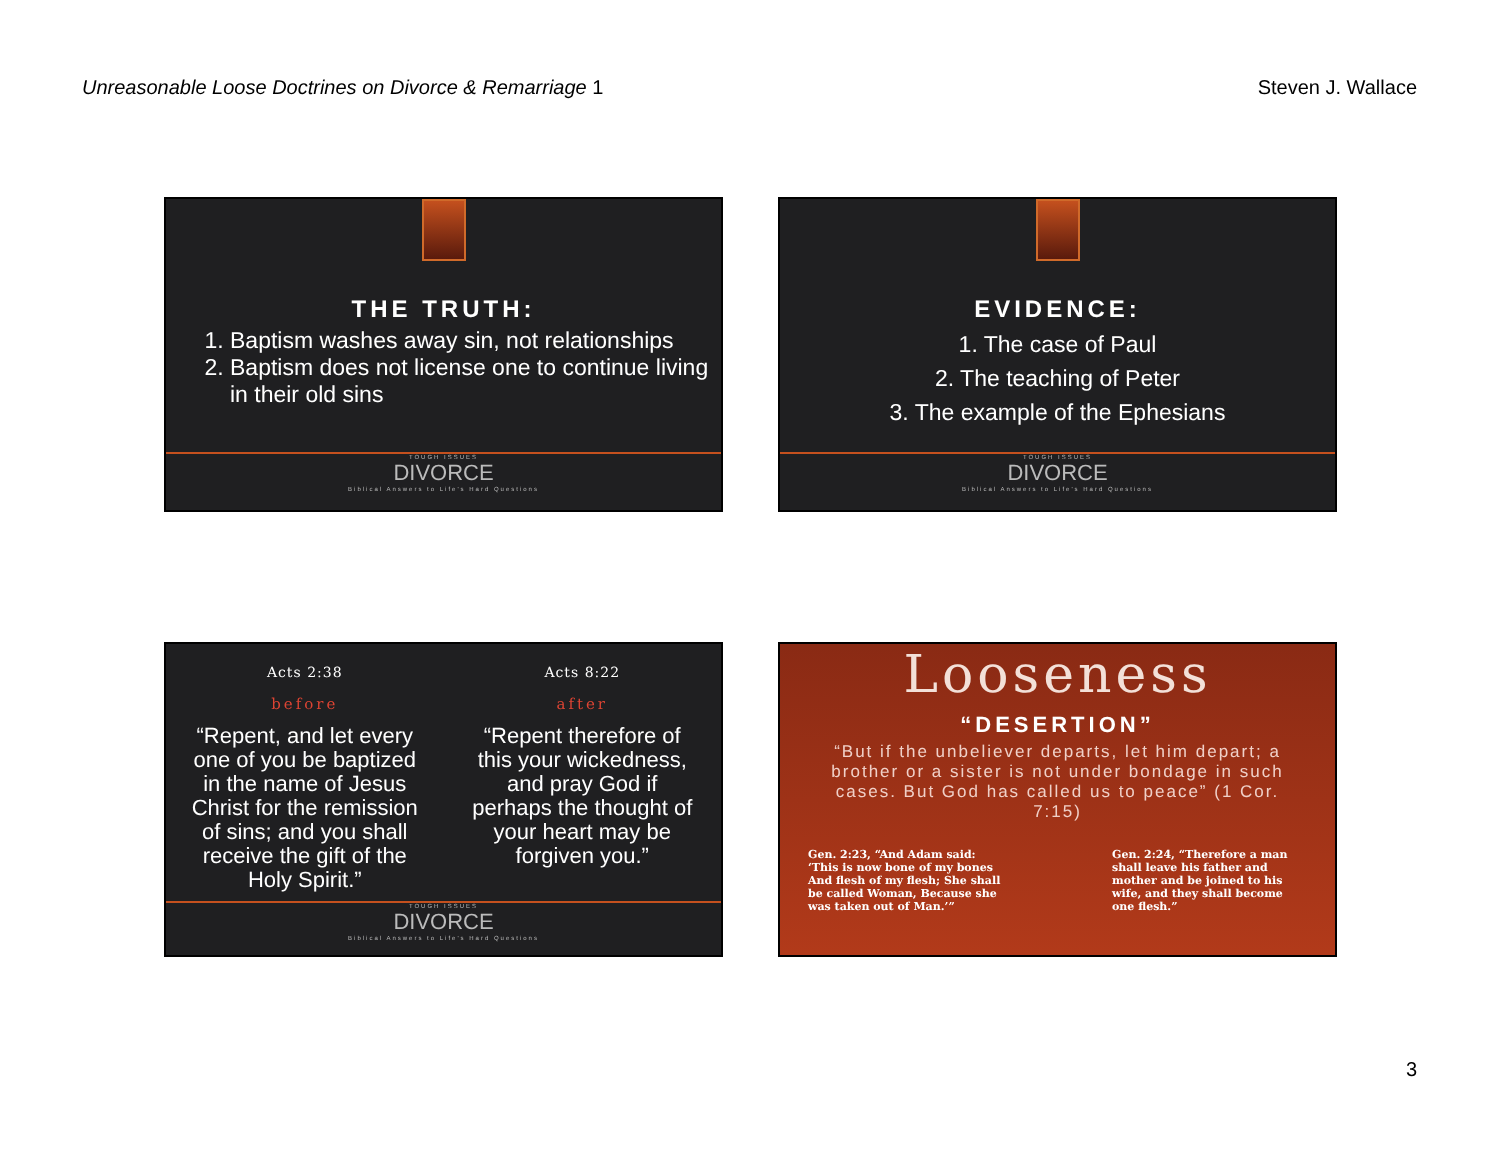Unreasonable Loose Doctrines on Divorce & Remarriage 1 Steven J. Wallace
THE TRUTH:
1. Baptism washes away sin, not relationships
2. Baptism does not license one to continue living in their old sins
TOUGH ISSUES
DIVORCE
Biblical Answers to Life's Hard Questions
EVIDENCE:
1. The case of Paul
2. The teaching of Peter
3. The example of the Ephesians
TOUGH ISSUES
DIVORCE
Biblical Answers to Life's Hard Questions
Acts 2:38
before
“Repent, and let every one of you be baptized in the name of Jesus Christ for the remission of sins; and you shall receive the gift of the Holy Spirit.”
Acts 8:22
after
“Repent therefore of this your wickedness, and pray God if perhaps the thought of your heart may be forgiven you.”
TOUGH ISSUES
DIVORCE
Biblical Answers to Life's Hard Questions
Looseness
“DESERTION”
“But if the unbeliever departs, let him depart; a brother or a sister is not under bondage in such cases. But God has called us to peace” (1 Cor. 7:15)
Gen. 2:23, “And Adam said: ‘This is now bone of my bones And flesh of my flesh; She shall be called Woman, Because she was taken out of Man.’”
Gen. 2:24, “Therefore a man shall leave his father and mother and be joined to his wife, and they shall become one flesh.”
3